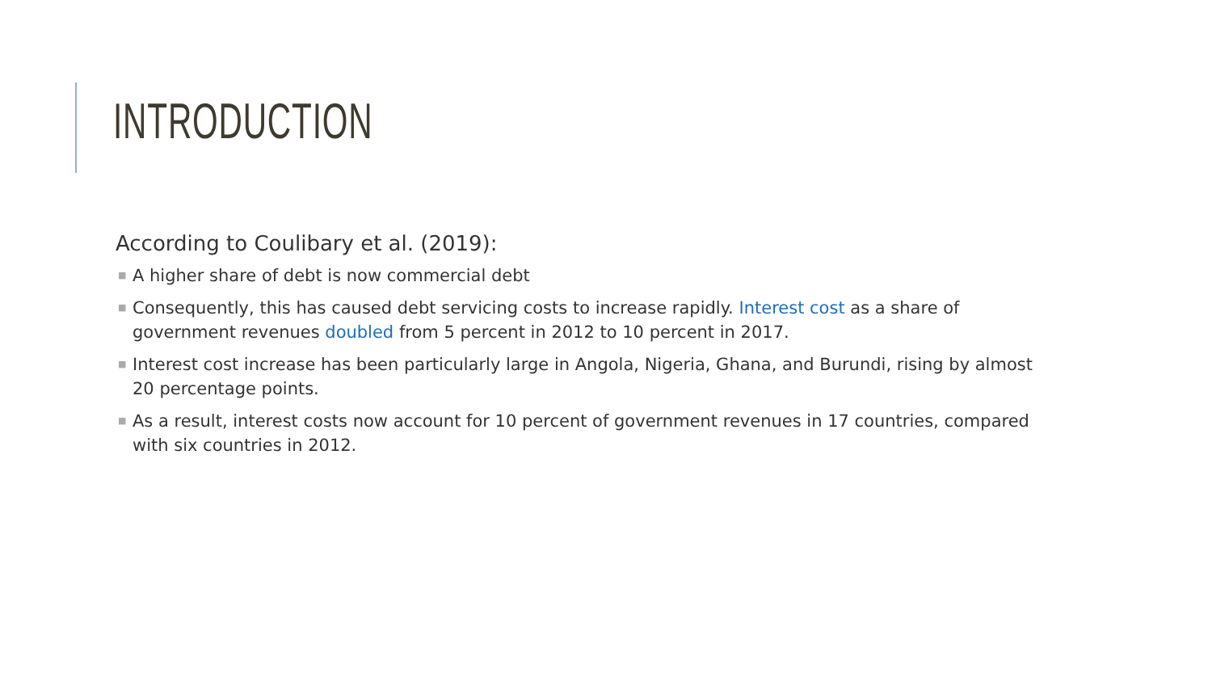INTRODUCTION
According to Coulibary et al. (2019):
■ A higher share of debt is now commercial debt
■ Consequently, this has caused debt servicing costs to increase rapidly. Interest cost as a share of government revenues doubled from 5 percent in 2012 to 10 percent in 2017.
■ Interest cost increase has been particularly large in Angola, Nigeria, Ghana, and Burundi, rising by almost 20 percentage points.
■ As a result, interest costs now account for 10 percent of government revenues in 17 countries, compared with six countries in 2012.